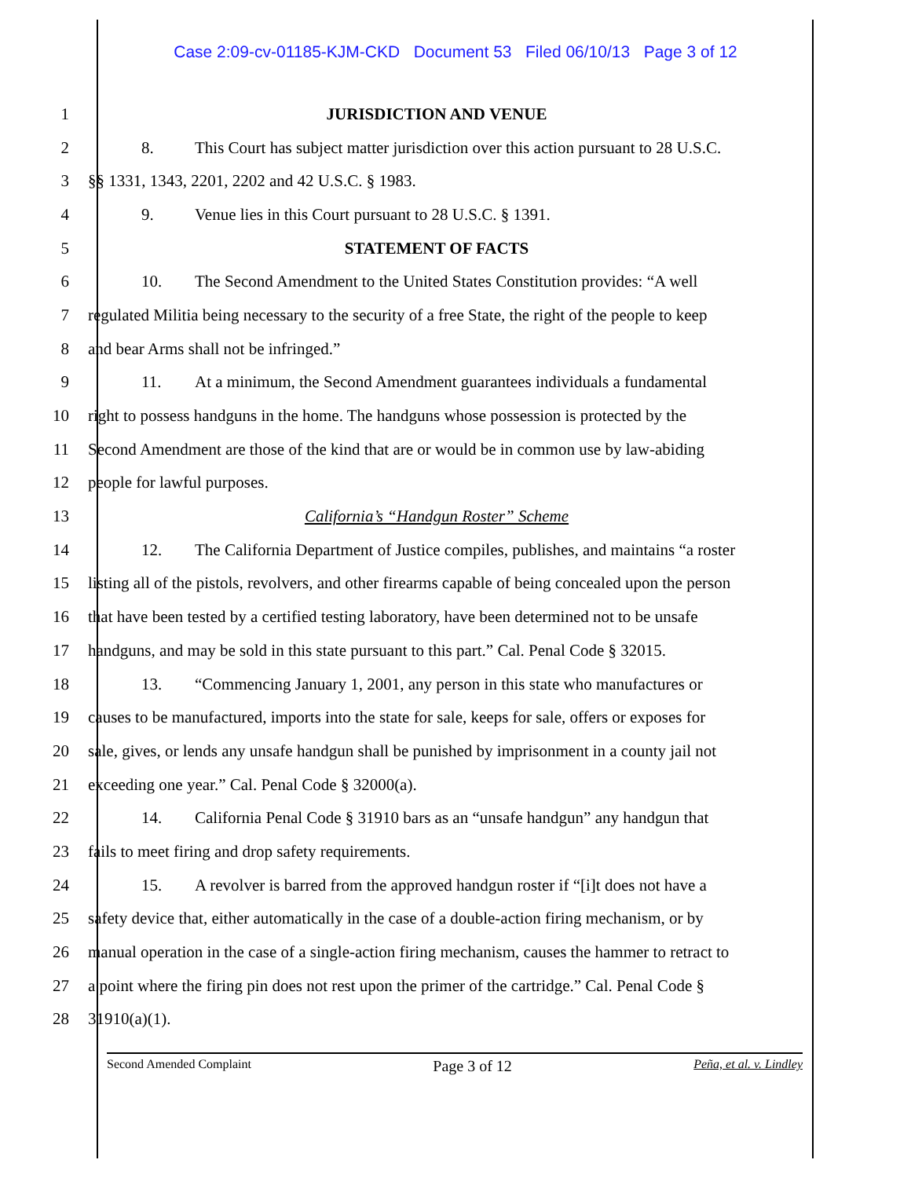Case 2:09-cv-01185-KJM-CKD Document 53 Filed 06/10/13 Page 3 of 12
1 JURISDICTION AND VENUE
2
8. This Court has subject matter jurisdiction over this action pursuant to 28 U.S.C.
3
§§ 1331, 1343, 2201, 2202 and 42 U.S.C. § 1983.
4
9. Venue lies in this Court pursuant to 28 U.S.C. § 1391.
5 STATEMENT OF FACTS
6
10. The Second Amendment to the United States Constitution provides: “A well
7
regulated Militia being necessary to the security of a free State, the right of the people to keep
8
and bear Arms shall not be infringed.”
9
11. At a minimum, the Second Amendment guarantees individuals a fundamental
10
right to possess handguns in the home. The handguns whose possession is protected by the
11
Second Amendment are those of the kind that are or would be in common use by law-abiding
12 people for lawful purposes.
13
California’s “Handgun Roster” Scheme
14
12. The California Department of Justice compiles, publishes, and maintains “a roster
15
listing all of the pistols, revolvers, and other firearms capable of being concealed upon the person
16
that have been tested by a certified testing laboratory, have been determined not to be unsafe
17
handguns, and may be sold in this state pursuant to this part.” Cal. Penal Code § 32015.
18
13. “Commencing January 1, 2001, any person in this state who manufactures or
19
causes to be manufactured, imports into the state for sale, keeps for sale, offers or exposes for
20
sale, gives, or lends any unsafe handgun shall be punished by imprisonment in a county jail not
21
exceeding one year.” Cal. Penal Code § 32000(a).
22
14. California Penal Code § 31910 bars as an “unsafe handgun” any handgun that
23
fails to meet firing and drop safety requirements.
24
15. A revolver is barred from the approved handgun roster if “[i]t does not have a
25
safety device that, either automatically in the case of a double-action firing mechanism, or by
26
manual operation in the case of a single-action firing mechanism, causes the hammer to retract to
27
a point where the firing pin does not rest upon the primer of the cartridge.” Cal. Penal Code §
28 31910(a)(1).
Second Amended Complaint Page 3 of 12 Peña, et al. v. Lindley